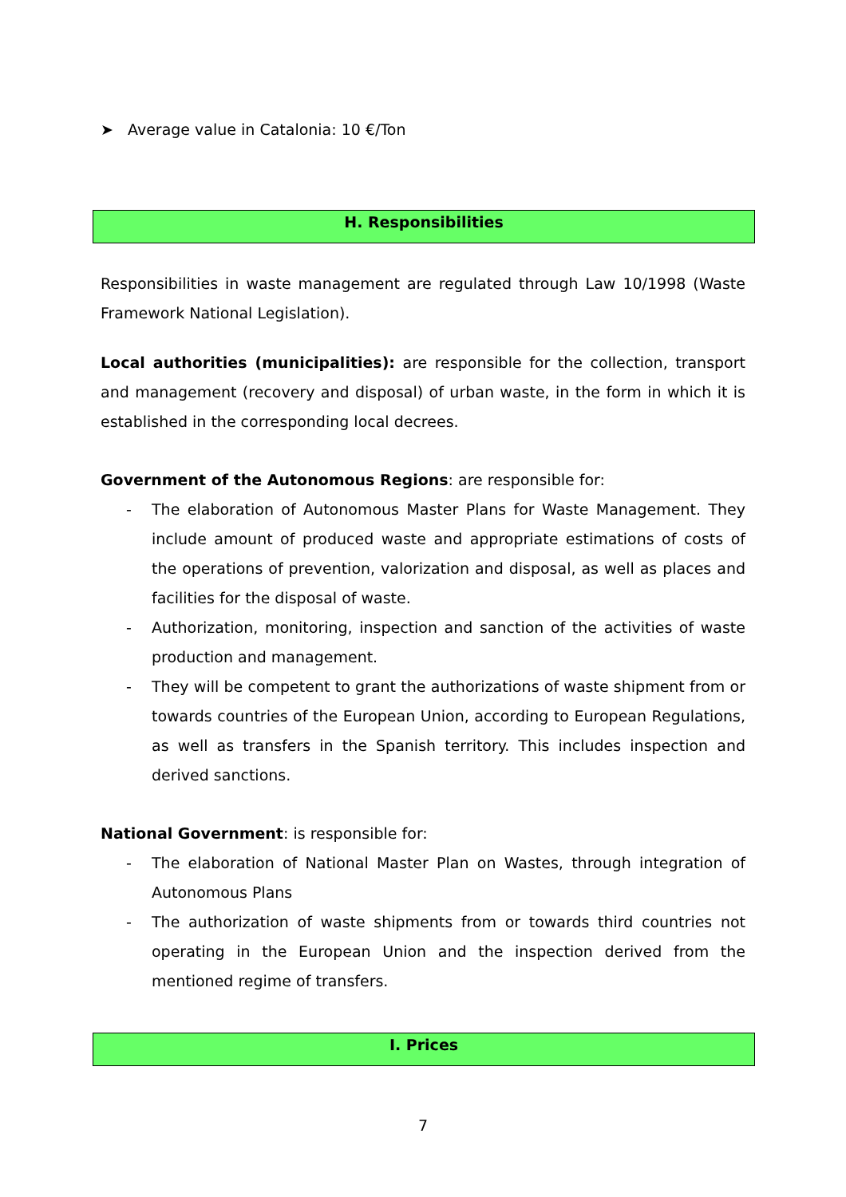➤ Average value in Catalonia: 10 €/Ton
H. Responsibilities
Responsibilities in waste management are regulated through Law 10/1998 (Waste Framework National Legislation).
Local authorities (municipalities): are responsible for the collection, transport and management (recovery and disposal) of urban waste, in the form in which it is established in the corresponding local decrees.
Government of the Autonomous Regions: are responsible for:
- The elaboration of Autonomous Master Plans for Waste Management. They include amount of produced waste and appropriate estimations of costs of the operations of prevention, valorization and disposal, as well as places and facilities for the disposal of waste.
- Authorization, monitoring, inspection and sanction of the activities of waste production and management.
- They will be competent to grant the authorizations of waste shipment from or towards countries of the European Union, according to European Regulations, as well as transfers in the Spanish territory. This includes inspection and derived sanctions.
National Government: is responsible for:
- The elaboration of National Master Plan on Wastes, through integration of Autonomous Plans
- The authorization of waste shipments from or towards third countries not operating in the European Union and the inspection derived from the mentioned regime of transfers.
I. Prices
7